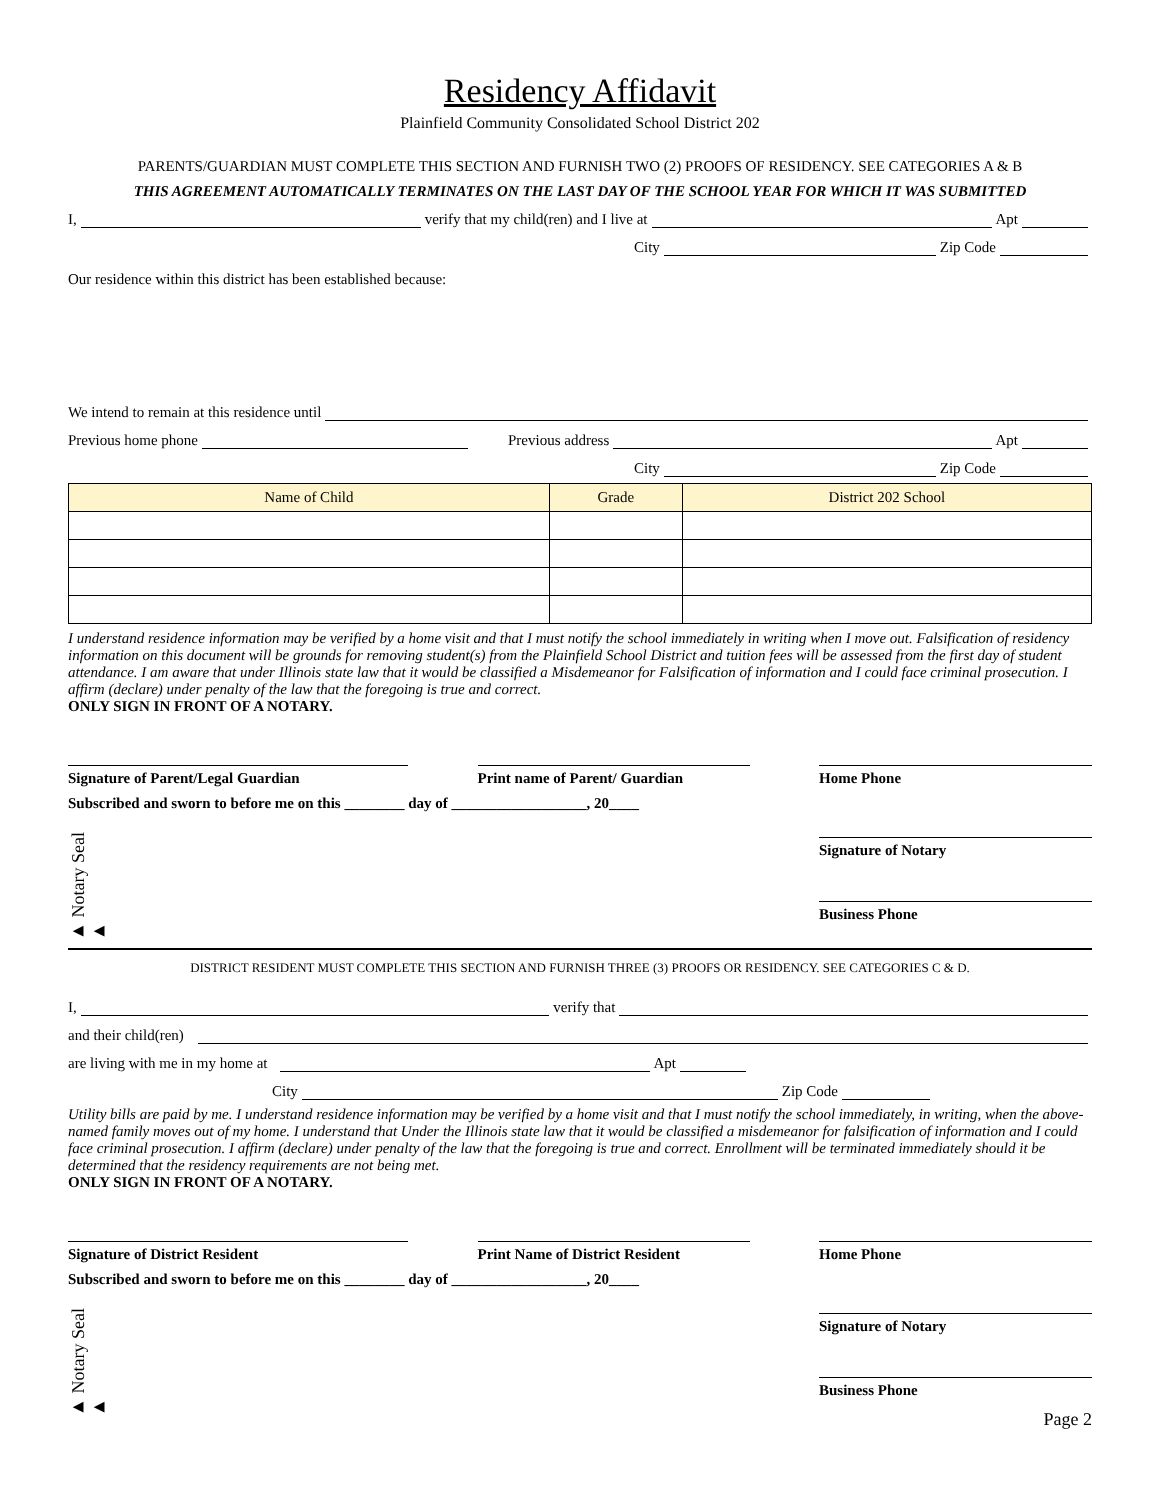Residency Affidavit
Plainfield Community Consolidated School District 202
PARENTS/GUARDIAN MUST COMPLETE THIS SECTION AND FURNISH TWO (2) PROOFS OF RESIDENCY. SEE CATEGORIES A & B
THIS AGREEMENT AUTOMATICALLY TERMINATES ON THE LAST DAY OF THE SCHOOL YEAR FOR WHICH IT WAS SUBMITTED
I, verify that my child(ren) and I live at Apt
City Zip Code
Our residence within this district has been established because:
We intend to remain at this residence until
Previous home phone Previous address Apt
City Zip Code
| Name of Child | Grade | District 202 School |
| --- | --- | --- |
I understand residence information may be verified by a home visit and that I must notify the school immediately in writing when I move out. Falsification of residency information on this document will be grounds for removing student(s) from the Plainfield School District and tuition fees will be assessed from the first day of student attendance. I am aware that under Illinois state law that it would be classified a Misdemeanor for Falsification of information and I could face criminal prosecution. I affirm (declare) under penalty of the law that the foregoing is true and correct.
ONLY SIGN IN FRONT OF A NOTARY.
Signature of Parent/Legal Guardian Print name of Parent/ Guardian Home Phone
Subscribed and sworn to before me on this ________ day of __________________, 20____
► Notary Seal ►
Signature of Notary
Business Phone
DISTRICT RESIDENT MUST COMPLETE THIS SECTION AND FURNISH THREE (3) PROOFS OR RESIDENCY. SEE CATEGORIES C & D.
I, verify that
and their child(ren)
are living with me in my home at Apt
City Zip Code
Utility bills are paid by me. I understand residence information may be verified by a home visit and that I must notify the school immediately, in writing, when the above-named family moves out of my home. I understand that Under the Illinois state law that it would be classified a misdemeanor for falsification of information and I could face criminal prosecution. I affirm (declare) under penalty of the law that the foregoing is true and correct. Enrollment will be terminated immediately should it be determined that the residency requirements are not being met.
ONLY SIGN IN FRONT OF A NOTARY.
Signature of District Resident Print Name of District Resident
Home Phone
Subscribed and sworn to before me on this ________ day of __________________, 20____
► Notary Seal ►
Signature of Notary
Business Phone
Page 2